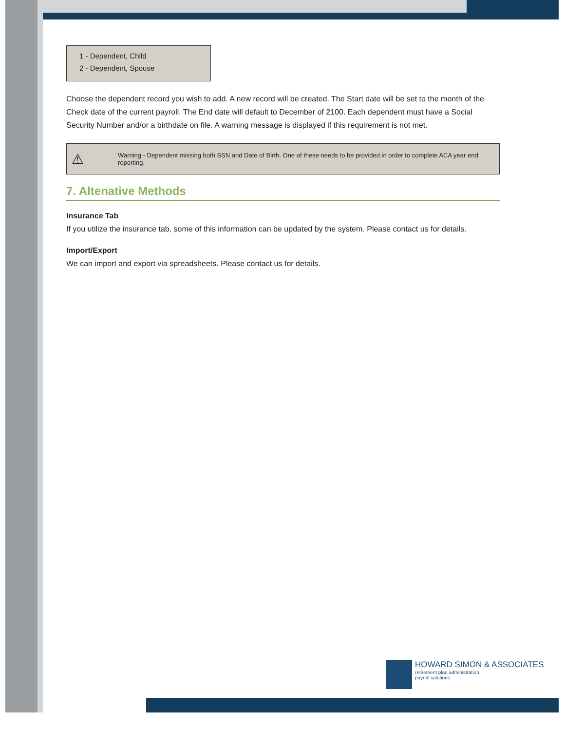1 - Dependent, Child
2 - Dependent, Spouse
Choose the dependent record you wish to add. A new record will be created. The Start date will be set to the month of the Check date of the current payroll. The End date will default to December of 2100. Each dependent must have a Social Security Number and/or a birthdate on file. A warning message is displayed if this requirement is not met.
⚠ Warning - Dependent missing both SSN and Date of Birth. One of these needs to be provided in order to complete ACA year end reporting.
7. Altenative Methods
Insurance Tab
If you utilize the insurance tab, some of this information can be updated by the system. Please contact us for details.
Import/Export
We can import and export via spreadsheets. Please contact us for details.
HOWARD SIMON & ASSOCIATES
retirement plan administration
payroll solutions